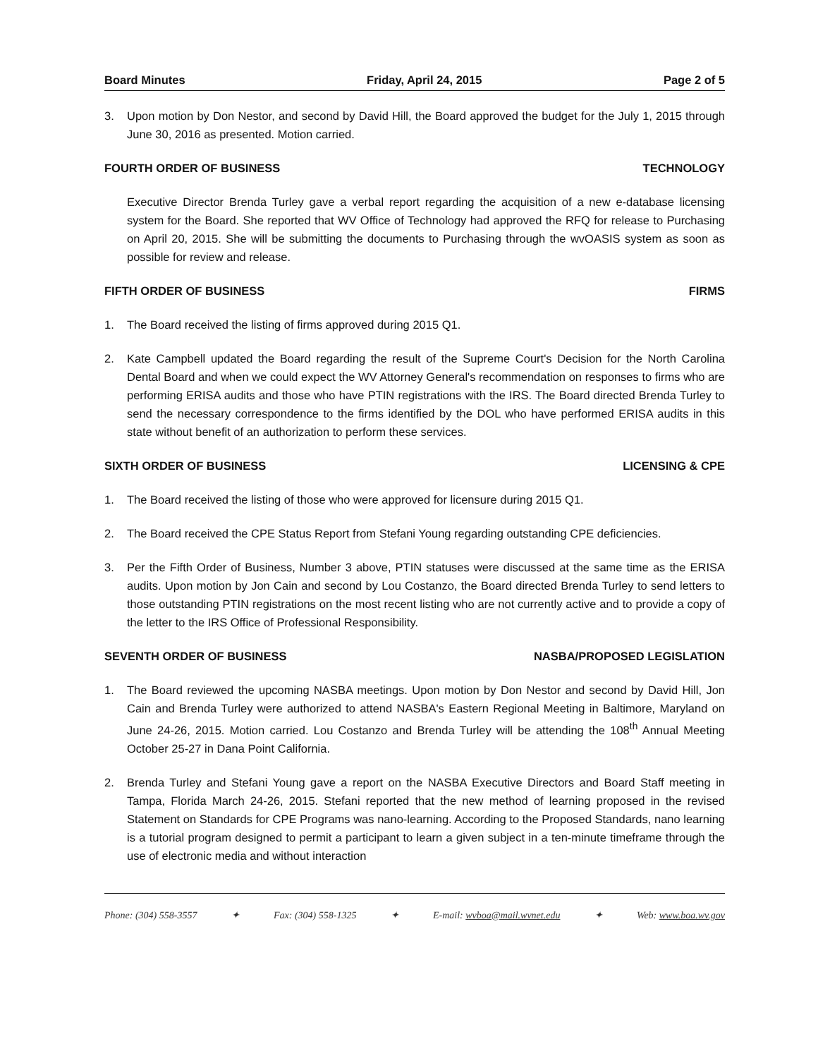Board Minutes Friday, April 24, 2015 Page 2 of 5
3. Upon motion by Don Nestor, and second by David Hill, the Board approved the budget for the July 1, 2015 through June 30, 2016 as presented. Motion carried.
FOURTH ORDER OF BUSINESS TECHNOLOGY
Executive Director Brenda Turley gave a verbal report regarding the acquisition of a new e-database licensing system for the Board. She reported that WV Office of Technology had approved the RFQ for release to Purchasing on April 20, 2015. She will be submitting the documents to Purchasing through the wvOASIS system as soon as possible for review and release.
FIFTH ORDER OF BUSINESS FIRMS
1. The Board received the listing of firms approved during 2015 Q1.
2. Kate Campbell updated the Board regarding the result of the Supreme Court's Decision for the North Carolina Dental Board and when we could expect the WV Attorney General's recommendation on responses to firms who are performing ERISA audits and those who have PTIN registrations with the IRS. The Board directed Brenda Turley to send the necessary correspondence to the firms identified by the DOL who have performed ERISA audits in this state without benefit of an authorization to perform these services.
SIXTH ORDER OF BUSINESS LICENSING & CPE
1. The Board received the listing of those who were approved for licensure during 2015 Q1.
2. The Board received the CPE Status Report from Stefani Young regarding outstanding CPE deficiencies.
3. Per the Fifth Order of Business, Number 3 above, PTIN statuses were discussed at the same time as the ERISA audits. Upon motion by Jon Cain and second by Lou Costanzo, the Board directed Brenda Turley to send letters to those outstanding PTIN registrations on the most recent listing who are not currently active and to provide a copy of the letter to the IRS Office of Professional Responsibility.
SEVENTH ORDER OF BUSINESS NASBA/PROPOSED LEGISLATION
1. The Board reviewed the upcoming NASBA meetings. Upon motion by Don Nestor and second by David Hill, Jon Cain and Brenda Turley were authorized to attend NASBA's Eastern Regional Meeting in Baltimore, Maryland on June 24-26, 2015. Motion carried. Lou Costanzo and Brenda Turley will be attending the 108<sup>th</sup> Annual Meeting October 25-27 in Dana Point California.
2. Brenda Turley and Stefani Young gave a report on the NASBA Executive Directors and Board Staff meeting in Tampa, Florida March 24-26, 2015. Stefani reported that the new method of learning proposed in the revised Statement on Standards for CPE Programs was nano-learning. According to the Proposed Standards, nano learning is a tutorial program designed to permit a participant to learn a given subject in a ten-minute timeframe through the use of electronic media and without interaction
Phone: (304) 558-3557 ✦ Fax: (304) 558-1325 ✦ E-mail: wvboa@mail.wvnet.edu ✦ Web: www.boa.wv.gov